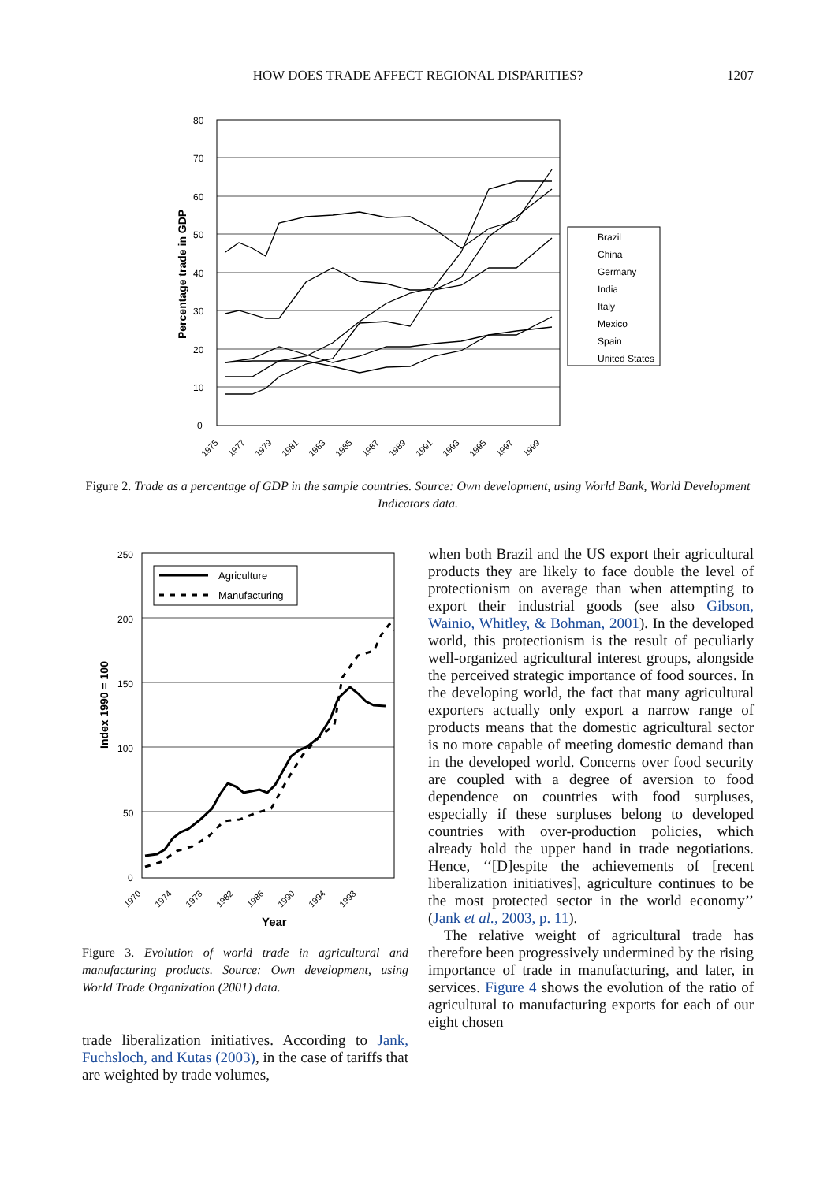HOW DOES TRADE AFFECT REGIONAL DISPARITIES?
1207
0
10
20
30
40
50
60
70
80
Percentage trade in GDP
1975
1977
1979
1981
1983
1985
1987
1989
1991
1993
1995
1997
1999
Brazil
China
Germany
India
Italy
Mexico
Spain
United States
Figure 2. Trade as a percentage of GDP in the sample countries. Source: Own development, using World Bank, World Development Indicators data.
250
200
150
100
50
0
Index 1990 = 100
1970
1974
1978
1982
1986
1990
1994
1998
Year
Agriculture
Manufacturing
Figure 3. Evolution of world trade in agricultural and manufacturing products. Source: Own development, using World Trade Organization (2001) data.
trade liberalization initiatives. According to Jank, Fuchsloch, and Kutas (2003), in the case of tariffs that are weighted by trade volumes,
when both Brazil and the US export their agricultural products they are likely to face double the level of protectionism on average than when attempting to export their industrial goods (see also Gibson, Wainio, Whitley, & Bohman, 2001). In the developed world, this protectionism is the result of peculiarly well-organized agricultural interest groups, alongside the perceived strategic importance of food sources. In the developing world, the fact that many agricultural exporters actually only export a narrow range of products means that the domestic agricultural sector is no more capable of meeting domestic demand than in the developed world. Concerns over food security are coupled with a degree of aversion to food dependence on countries with food surpluses, especially if these surpluses belong to developed countries with over-production policies, which already hold the upper hand in trade negotiations. Hence, ‘‘[D]espite the achievements of [recent liberalization initiatives], agriculture continues to be the most protected sector in the world economy’’ (Jank et al., 2003, p. 11).
The relative weight of agricultural trade has therefore been progressively undermined by the rising importance of trade in manufacturing, and later, in services. Figure 4 shows the evolution of the ratio of agricultural to manufacturing exports for each of our eight chosen